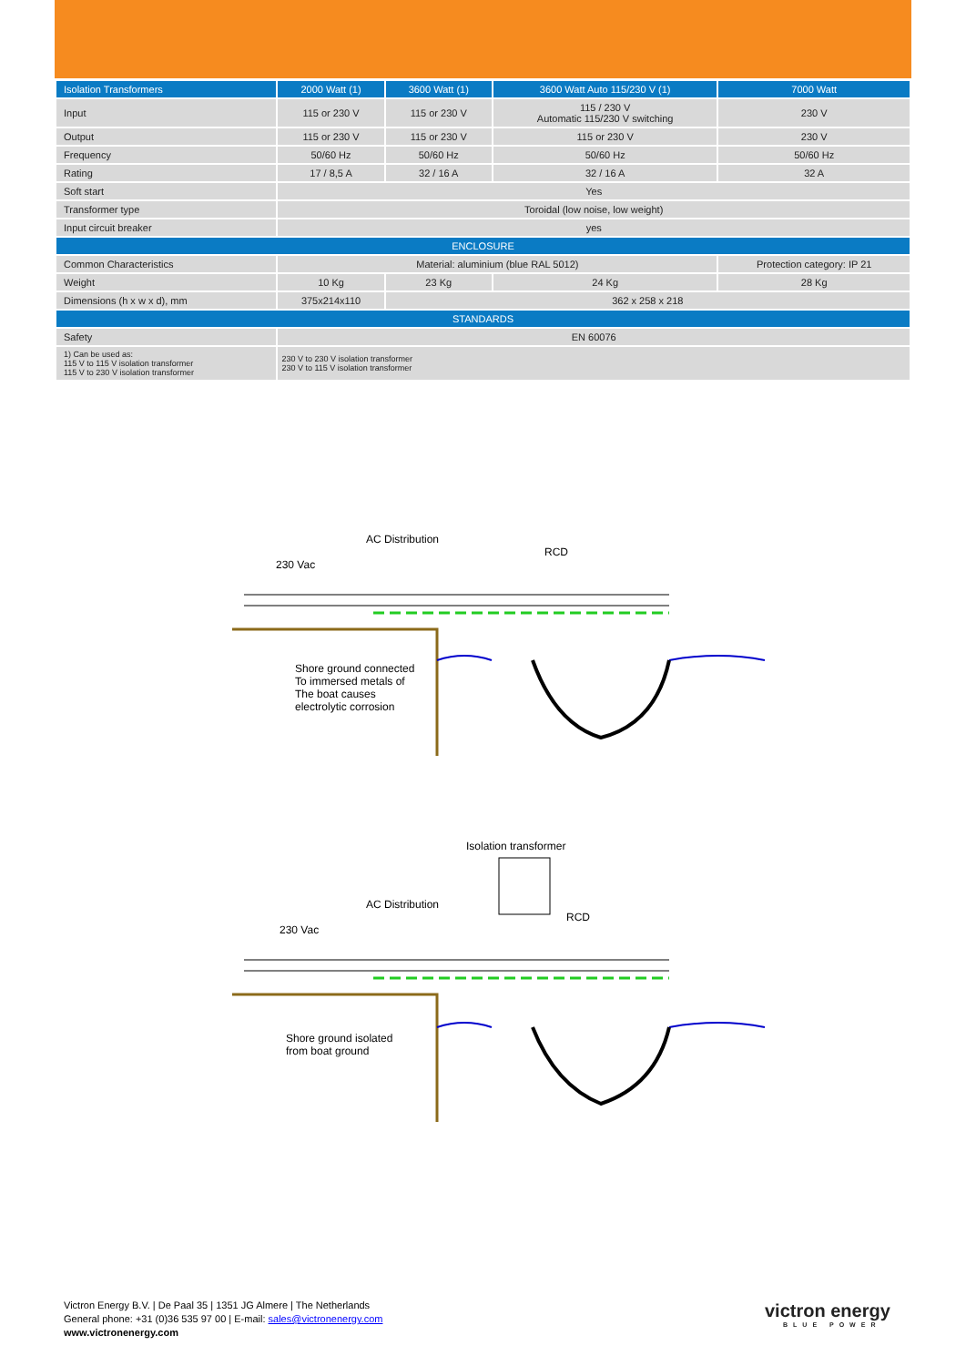| Isolation Transformers | 2000 Watt (1) | 3600 Watt (1) | 3600 Watt Auto 115/230 V (1) | | 7000 Watt |
| --- | --- | --- | --- | --- | --- |
| Input | 115 or 230 V | 115 or 230 V | 115 / 230 V Automatic 115/230 V switching | | 230 V |
| Output | 115 or 230 V | 115 or 230 V | 115 or 230 V | | 230 V |
| Frequency | 50/60 Hz | 50/60 Hz | 50/60 Hz | | 50/60 Hz |
| Rating | 17 / 8,5 A | 32 / 16 A | 32 / 16 A | | 32 A |
| Soft start | Yes | | | | |
| Transformer type | Toroidal (low noise, low weight) | | | | |
| Input circuit breaker | yes | | | | |
| ENCLOSURE | | | | | |
| Common Characteristics | Material: aluminium (blue RAL 5012) | | | Protection category: IP 21 | |
| Weight | 10 Kg | 23 Kg | 24 Kg | 28 Kg | |
| Dimensions (h x w x d), mm | 375x214x110 | 362 x 258 x 218 | | | |
| STANDARDS | | | | | |
| Safety | EN 60076 | | | | |
| 1) Can be used as: 115 V to 115 V isolation transformer 115 V to 230 V isolation transformer | 230 V to 230 V isolation transformer 230 V to 115 V isolation transformer | | | | |
AC Distribution
RCD
230 Vac
Shore ground connected
To immersed metals of
The boat causes
electrolytic corrosion
Isolation transformer
AC Distribution
RCD
230 Vac
Shore ground isolated
from boat ground
Victron Energy B.V. | De Paal 35 | 1351 JG Almere | The Netherlands
General phone: +31 (0)36 535 97 00 | E-mail: sales@victronenergy.com
www.victronenergy.com
victron energy
BLUE POWER